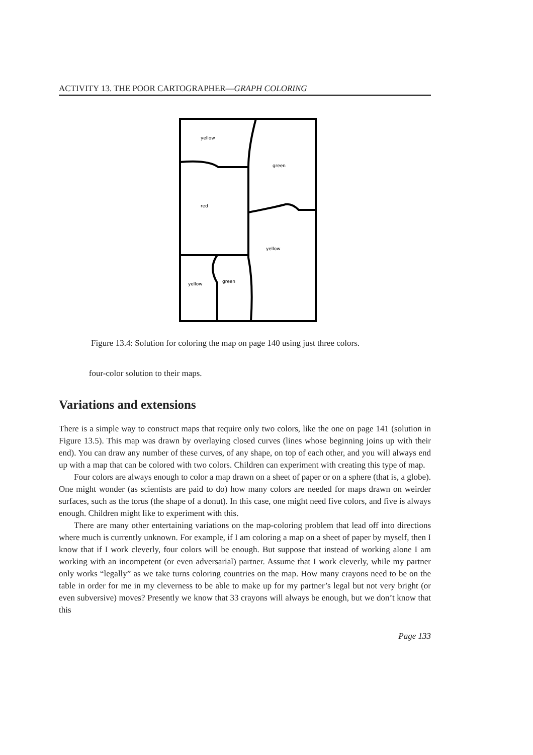ACTIVITY 13. THE POOR CARTOGRAPHER—GRAPH COLORING
yellow
green
red
yellow
yellow
green
Figure 13.4: Solution for coloring the map on page 140 using just three colors.
four-color solution to their maps.
Variations and extensions
There is a simple way to construct maps that require only two colors, like the one on page 141 (solution in Figure 13.5). This map was drawn by overlaying closed curves (lines whose beginning joins up with their end). You can draw any number of these curves, of any shape, on top of each other, and you will always end up with a map that can be colored with two colors. Children can experiment with creating this type of map.
Four colors are always enough to color a map drawn on a sheet of paper or on a sphere (that is, a globe). One might wonder (as scientists are paid to do) how many colors are needed for maps drawn on weirder surfaces, such as the torus (the shape of a donut). In this case, one might need five colors, and five is always enough. Children might like to experiment with this.
There are many other entertaining variations on the map-coloring problem that lead off into directions where much is currently unknown. For example, if I am coloring a map on a sheet of paper by myself, then I know that if I work cleverly, four colors will be enough. But suppose that instead of working alone I am working with an incompetent (or even adversarial) partner. Assume that I work cleverly, while my partner only works “legally” as we take turns coloring countries on the map. How many crayons need to be on the table in order for me in my cleverness to be able to make up for my partner’s legal but not very bright (or even subversive) moves? Presently we know that 33 crayons will always be enough, but we don’t know that this
Page 133